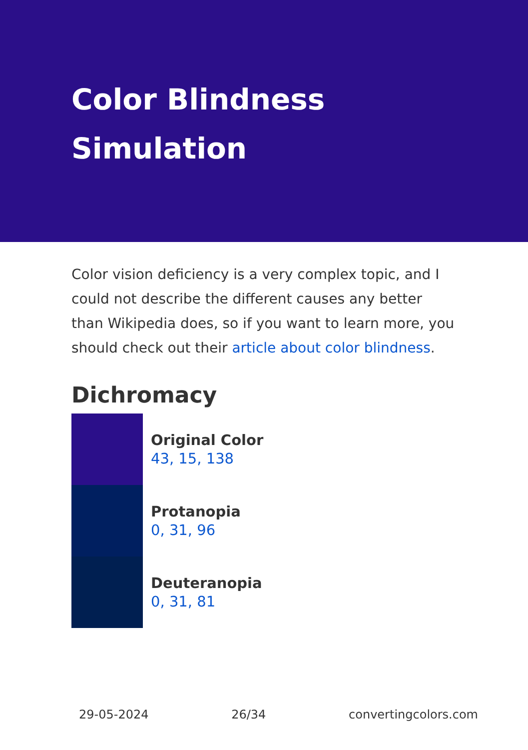Color Blindness Simulation
Color vision deficiency is a very complex topic, and I could not describe the different causes any better than Wikipedia does, so if you want to learn more, you should check out their article about color blindness.
Dichromacy
Original Color
43, 15, 138
Protanopia
0, 31, 96
Deuteranopia
0, 31, 81
29-05-2024 26/34 convertingcolors.com